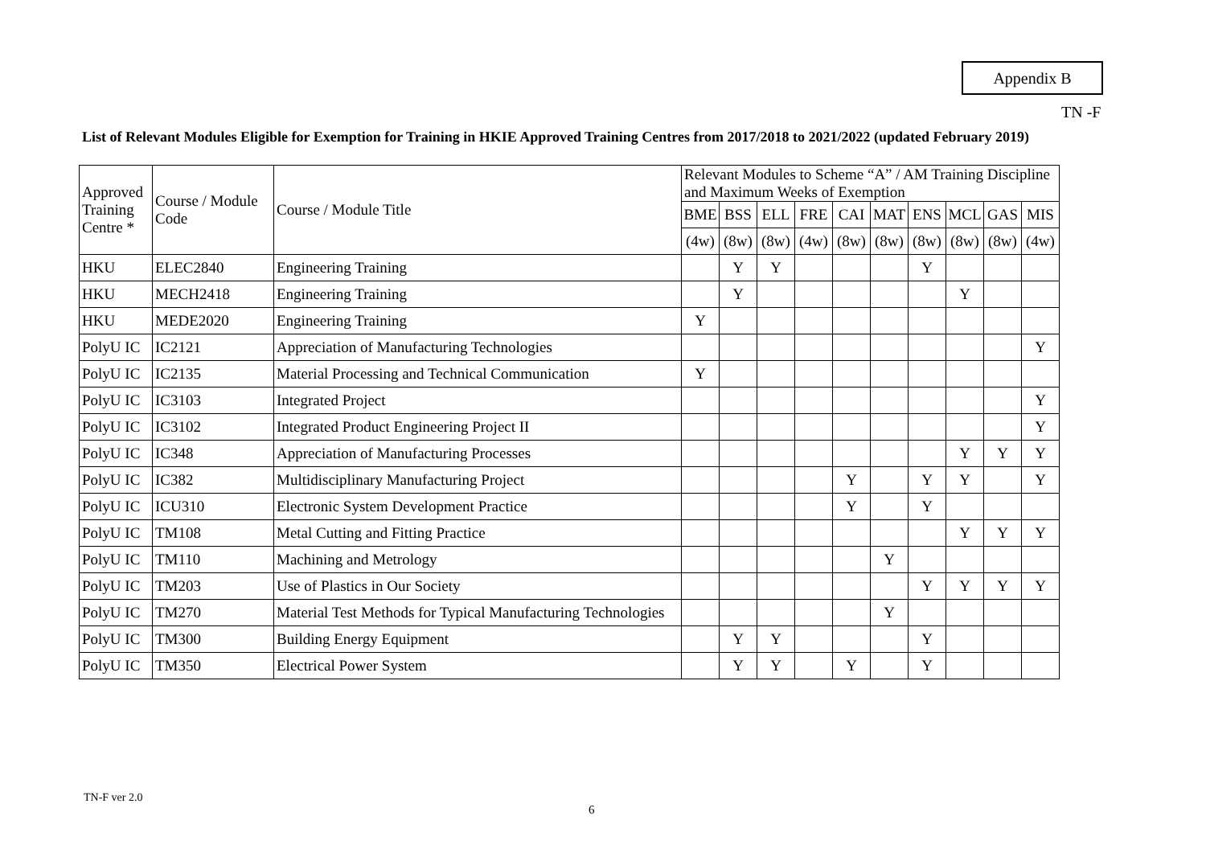Appendix B
TN -F
List of Relevant Modules Eligible for Exemption for Training in HKIE Approved Training Centres from 2017/2018 to 2021/2022 (updated February 2019)
| Approved Training Centre * | Course / Module Code | Course / Module Title | Relevant Modules to Scheme “A” / AM Training Discipline and Maximum Weeks of Exemption | | | | | | | | | |
| --- | --- | --- | --- | --- | --- | --- | --- | --- | --- | --- | --- | --- |
| | | | BME | BSS | ELL | FRE | CAI | MAT | ENS | MCL | GAS | MIS |
| | | | (4w) | (8w) | (8w) | (4w) | (8w) | (8w) | (8w) | (8w) | (8w) | (4w) |
| HKU | ELEC2840 | Engineering Training | | Y | Y | | | | Y | | | |
| HKU | MECH2418 | Engineering Training | | Y | | | | | | Y | | |
| HKU | MEDE2020 | Engineering Training | Y | | | | | | | | | |
| PolyU IC | IC2121 | Appreciation of Manufacturing Technologies | | | | | | | | | | Y |
| PolyU IC | IC2135 | Material Processing and Technical Communication | Y | | | | | | | | | |
| PolyU IC | IC3103 | Integrated Project | | | | | | | | | | Y |
| PolyU IC | IC3102 | Integrated Product Engineering Project II | | | | | | | | | | Y |
| PolyU IC | IC348 | Appreciation of Manufacturing Processes | | | | | | | | Y | Y | Y |
| PolyU IC | IC382 | Multidisciplinary Manufacturing Project | | | | | Y | | Y | Y | | Y |
| PolyU IC | ICU310 | Electronic System Development Practice | | | | | Y | | Y | | | |
| PolyU IC | TM108 | Metal Cutting and Fitting Practice | | | | | | | | Y | Y | Y |
| PolyU IC | TM110 | Machining and Metrology | | | | | | Y | | | | |
| PolyU IC | TM203 | Use of Plastics in Our Society | | | | | | | Y | Y | Y | Y |
| PolyU IC | TM270 | Material Test Methods for Typical Manufacturing Technologies | | | | | | Y | | | | |
| PolyU IC | TM300 | Building Energy Equipment | | Y | Y | | | | Y | | | |
| PolyU IC | TM350 | Electrical Power System | | Y | Y | | Y | | Y | | | |
TN-F ver 2.0
6